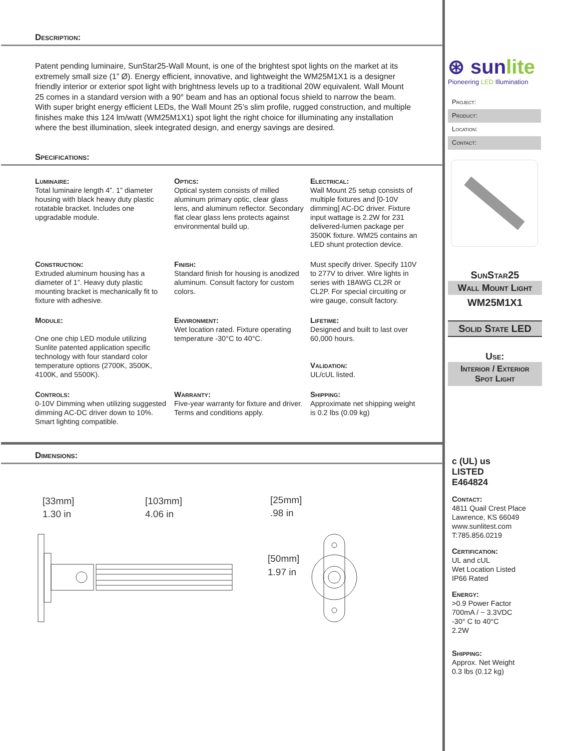Description:
Patent pending luminaire, SunStar25-Wall Mount, is one of the brightest spot lights on the market at its extremely small size (1” Ø). Energy efficient, innovative, and lightweight the WM25M1X1 is a designer friendly interior or exterior spot light with brightness levels up to a traditional 20W equivalent. Wall Mount 25 comes in a standard version with a 90° beam and has an optional focus shield to narrow the beam. With super bright energy efficient LEDs, the Wall Mount 25’s slim profile, rugged construction, and multiple finishes make this 124 lm/watt (WM25M1X1) spot light the right choice for illuminating any installation where the best illumination, sleek integrated design, and energy savings are desired.
Specifications:
Luminaire:
Total luminaire length 4”. 1” diameter housing with black heavy duty plastic rotatable bracket. Includes one upgradable module.
Optics:
Optical system consists of milled aluminum primary optic, clear glass lens, and aluminum reflector. Secondary flat clear glass lens protects against environmental build up.
Electrical:
Wall Mount 25 setup consists of multiple fixtures and [0-10V dimming] AC-DC driver. Fixture input wattage is 2.2W for 231 delivered-lumen package per 3500K fixture. WM25 contains an LED shunt protection device.
Construction:
Extruded aluminum housing has a diameter of 1”. Heavy duty plastic mounting bracket is mechanically fit to fixture with adhesive.
Finish:
Standard finish for housing is anodized aluminum. Consult factory for custom colors.
Must specify driver. Specify 110V to 277V to driver. Wire lights in series with 18AWG CL2R or CL2P. For special circuiting or wire gauge, consult factory.
Module:
One one chip LED module utilizing Sunlite patented application specific technology with four standard color temperature options (2700K, 3500K, 4100K, and 5500K).
Environment:
Wet location rated. Fixture operating temperature -30°C to 40°C.
Lifetime:
Designed and built to last over 60,000 hours.
Validation:
UL/cUL listed.
Controls:
0-10V Dimming when utilizing suggested dimming AC-DC driver down to 10%. Smart lighting compatible.
Warranty:
Five-year warranty for fixture and driver. Terms and conditions apply.
Shipping:
Approximate net shipping weight is 0.2 lbs (0.09 kg)
Dimensions:
[33mm]
1.30 in
[103mm]
4.06 in
[25mm]
.98 in
[50mm]
1.97 in
⊛ sunlite
Pioneering LED Illumination
Project:
Product:
Location:
Contact:
SunStar25
Wall Mount Light
WM25M1X1
Solid State LED
Use:
Interior / Exterior
Spot Light
c (UL) us
LISTED
E464824
Contact:
4811 Quail Crest Place
Lawrence, KS 66049
www.sunlitest.com
T:785.856.0219
Certification:
UL and cUL
Wet Location Listed
IP66 Rated
Energy:
>0.9 Power Factor
700mA / ~ 3.3VDC
-30° C to 40°C
2.2W
Shipping:
Approx. Net Weight
0.3 lbs (0.12 kg)